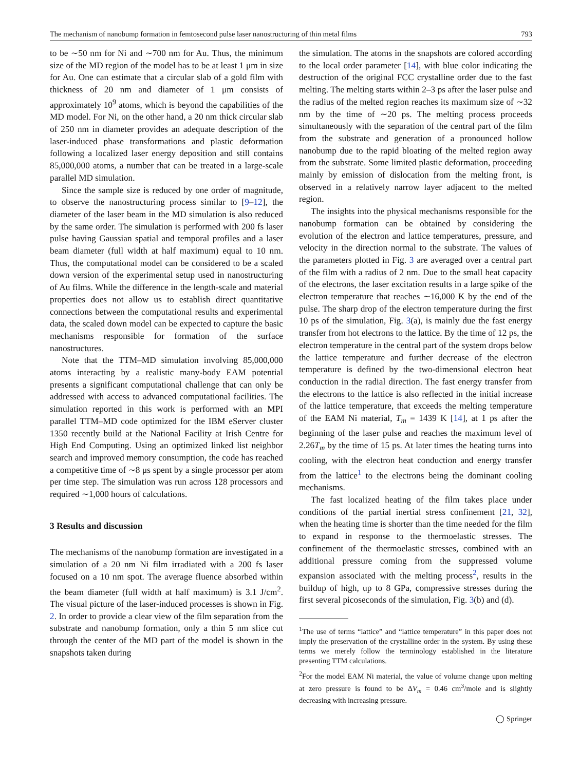The mechanism of nanobump formation in femtosecond pulse laser nanostructuring of thin metal films 793
to be ∼50 nm for Ni and ∼700 nm for Au. Thus, the minimum size of the MD region of the model has to be at least 1 μm in size for Au. One can estimate that a circular slab of a gold film with thickness of 20 nm and diameter of 1 μm consists of approximately 10<sup>9</sup> atoms, which is beyond the capabilities of the MD model. For Ni, on the other hand, a 20 nm thick circular slab of 250 nm in diameter provides an adequate description of the laser-induced phase transformations and plastic deformation following a localized laser energy deposition and still contains 85,000,000 atoms, a number that can be treated in a large-scale parallel MD simulation.
Since the sample size is reduced by one order of magnitude, to observe the nanostructuring process similar to [9–12], the diameter of the laser beam in the MD simulation is also reduced by the same order. The simulation is performed with 200 fs laser pulse having Gaussian spatial and temporal profiles and a laser beam diameter (full width at half maximum) equal to 10 nm. Thus, the computational model can be considered to be a scaled down version of the experimental setup used in nanostructuring of Au films. While the difference in the length-scale and material properties does not allow us to establish direct quantitative connections between the computational results and experimental data, the scaled down model can be expected to capture the basic mechanisms responsible for formation of the surface nanostructures.
Note that the TTM–MD simulation involving 85,000,000 atoms interacting by a realistic many-body EAM potential presents a significant computational challenge that can only be addressed with access to advanced computational facilities. The simulation reported in this work is performed with an MPI parallel TTM–MD code optimized for the IBM eServer cluster 1350 recently build at the National Facility at Irish Centre for High End Computing. Using an optimized linked list neighbor search and improved memory consumption, the code has reached a competitive time of ∼8 μs spent by a single processor per atom per time step. The simulation was run across 128 processors and required ∼1,000 hours of calculations.
3 Results and discussion
The mechanisms of the nanobump formation are investigated in a simulation of a 20 nm Ni film irradiated with a 200 fs laser focused on a 10 nm spot. The average fluence absorbed within the beam diameter (full width at half maximum) is 3.1 J/cm<sup>2</sup>. The visual picture of the laser-induced processes is shown in Fig. 2. In order to provide a clear view of the film separation from the substrate and nanobump formation, only a thin 5 nm slice cut through the center of the MD part of the model is shown in the snapshots taken during
the simulation. The atoms in the snapshots are colored according to the local order parameter [14], with blue color indicating the destruction of the original FCC crystalline order due to the fast melting. The melting starts within 2–3 ps after the laser pulse and the radius of the melted region reaches its maximum size of ∼32 nm by the time of ∼20 ps. The melting process proceeds simultaneously with the separation of the central part of the film from the substrate and generation of a pronounced hollow nanobump due to the rapid bloating of the melted region away from the substrate. Some limited plastic deformation, proceeding mainly by emission of dislocation from the melting front, is observed in a relatively narrow layer adjacent to the melted region.
The insights into the physical mechanisms responsible for the nanobump formation can be obtained by considering the evolution of the electron and lattice temperatures, pressure, and velocity in the direction normal to the substrate. The values of the parameters plotted in Fig. 3 are averaged over a central part of the film with a radius of 2 nm. Due to the small heat capacity of the electrons, the laser excitation results in a large spike of the electron temperature that reaches ∼16,000 K by the end of the pulse. The sharp drop of the electron temperature during the first 10 ps of the simulation, Fig. 3(a), is mainly due the fast energy transfer from hot electrons to the lattice. By the time of 12 ps, the electron temperature in the central part of the system drops below the lattice temperature and further decrease of the electron temperature is defined by the two-dimensional electron heat conduction in the radial direction. The fast energy transfer from the electrons to the lattice is also reflected in the initial increase of the lattice temperature, that exceeds the melting temperature of the EAM Ni material, T<sub>m</sub> = 1439 K [14], at 1 ps after the beginning of the laser pulse and reaches the maximum level of 2.26T<sub>m</sub> by the time of 15 ps. At later times the heating turns into cooling, with the electron heat conduction and energy transfer from the lattice<sup>1</sup> to the electrons being the dominant cooling mechanisms.
The fast localized heating of the film takes place under conditions of the partial inertial stress confinement [21, 32], when the heating time is shorter than the time needed for the film to expand in response to the thermoelastic stresses. The confinement of the thermoelastic stresses, combined with an additional pressure coming from the suppressed volume expansion associated with the melting process<sup>2</sup>, results in the buildup of high, up to 8 GPa, compressive stresses during the first several picoseconds of the simulation, Fig. 3(b) and (d).
<sup>1</sup> The use of terms “lattice” and “lattice temperature” in this paper does not imply the preservation of the crystalline order in the system. By using these terms we merely follow the terminology established in the literature presenting TTM calculations.
<sup>2</sup> For the model EAM Ni material, the value of volume change upon melting at zero pressure is found to be ΔV<sub>m</sub> = 0.46 cm<sup>3</sup>/mole and is slightly decreasing with increasing pressure.
◯ Springer